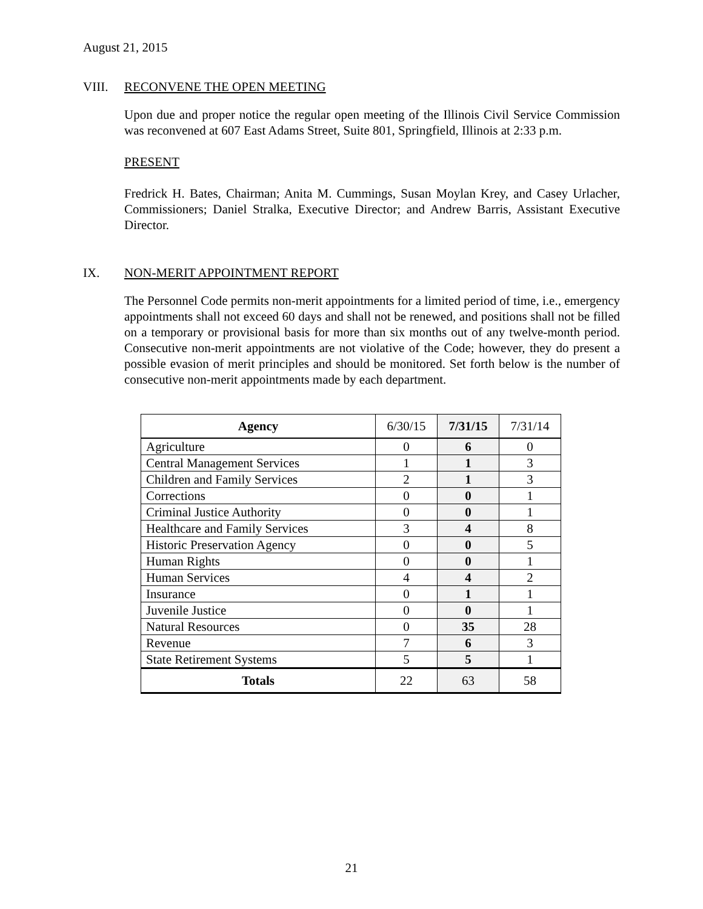August 21, 2015
VIII. RECONVENE THE OPEN MEETING
Upon due and proper notice the regular open meeting of the Illinois Civil Service Commission was reconvened at 607 East Adams Street, Suite 801, Springfield, Illinois at 2:33 p.m.
PRESENT
Fredrick H. Bates, Chairman; Anita M. Cummings, Susan Moylan Krey, and Casey Urlacher, Commissioners; Daniel Stralka, Executive Director; and Andrew Barris, Assistant Executive Director.
IX. NON-MERIT APPOINTMENT REPORT
The Personnel Code permits non-merit appointments for a limited period of time, i.e., emergency appointments shall not exceed 60 days and shall not be renewed, and positions shall not be filled on a temporary or provisional basis for more than six months out of any twelve-month period. Consecutive non-merit appointments are not violative of the Code; however, they do present a possible evasion of merit principles and should be monitored. Set forth below is the number of consecutive non-merit appointments made by each department.
| Agency | 6/30/15 | 7/31/15 | 7/31/14 |
| --- | --- | --- | --- |
| Agriculture | 0 | 6 | 0 |
| Central Management Services | 1 | 1 | 3 |
| Children and Family Services | 2 | 1 | 3 |
| Corrections | 0 | 0 | 1 |
| Criminal Justice Authority | 0 | 0 | 1 |
| Healthcare and Family Services | 3 | 4 | 8 |
| Historic Preservation Agency | 0 | 0 | 5 |
| Human Rights | 0 | 0 | 1 |
| Human Services | 4 | 4 | 2 |
| Insurance | 0 | 1 | 1 |
| Juvenile Justice | 0 | 0 | 1 |
| Natural Resources | 0 | 35 | 28 |
| Revenue | 7 | 6 | 3 |
| State Retirement Systems | 5 | 5 | 1 |
| Totals | 22 | 63 | 58 |
21